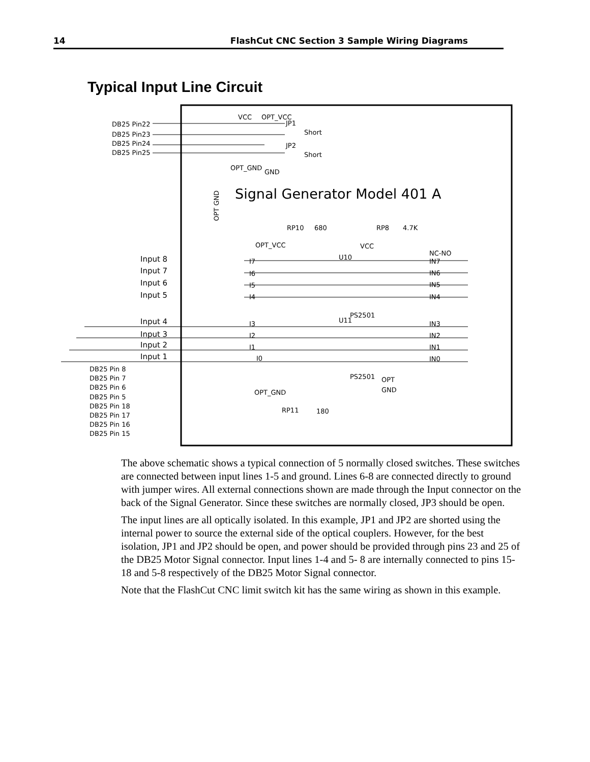14 FlashCut CNC Section 3 Sample Wiring Diagrams
Typical Input Line Circuit
DB25 Pin22
DB25 Pin23
DB25 Pin24
DB25 Pin25
VCC
OPT_VCC
JP1
Short
JP2
Short
OPT_GND
GND
OPT GND
Signal Generator Model 401 A
RP10
680
RP8
4.7K
OPT_VCC
VCC
U10
NC-NO
Input 8
I7
IN7
Input 7
I6
IN6
Input 6
I5
IN5
Input 5
I4
IN4
PS2501
U11
Input 4
I3
IN3
Input 3
I2
IN2
Input 2
I1
IN1
Input 1
I0
IN0
DB25 Pin 8
PS2501
OPT
DB25 Pin 7
DB25 Pin 6
GND
OPT_GND
DB25 Pin 5
DB25 Pin 18
RP11
180
DB25 Pin 17
DB25 Pin 16
DB25 Pin 15
The above schematic shows a typical connection of 5 normally closed switches. These switches are connected between input lines 1-5 and ground. Lines 6-8 are connected directly to ground with jumper wires. All external connections shown are made through the Input connector on the back of the Signal Generator. Since these switches are normally closed, JP3 should be open.
The input lines are all optically isolated. In this example, JP1 and JP2 are shorted using the internal power to source the external side of the optical couplers. However, for the best isolation, JP1 and JP2 should be open, and power should be provided through pins 23 and 25 of the DB25 Motor Signal connector. Input lines 1-4 and 5- 8 are internally connected to pins 15-18 and 5-8 respectively of the DB25 Motor Signal connector.
Note that the FlashCut CNC limit switch kit has the same wiring as shown in this example.